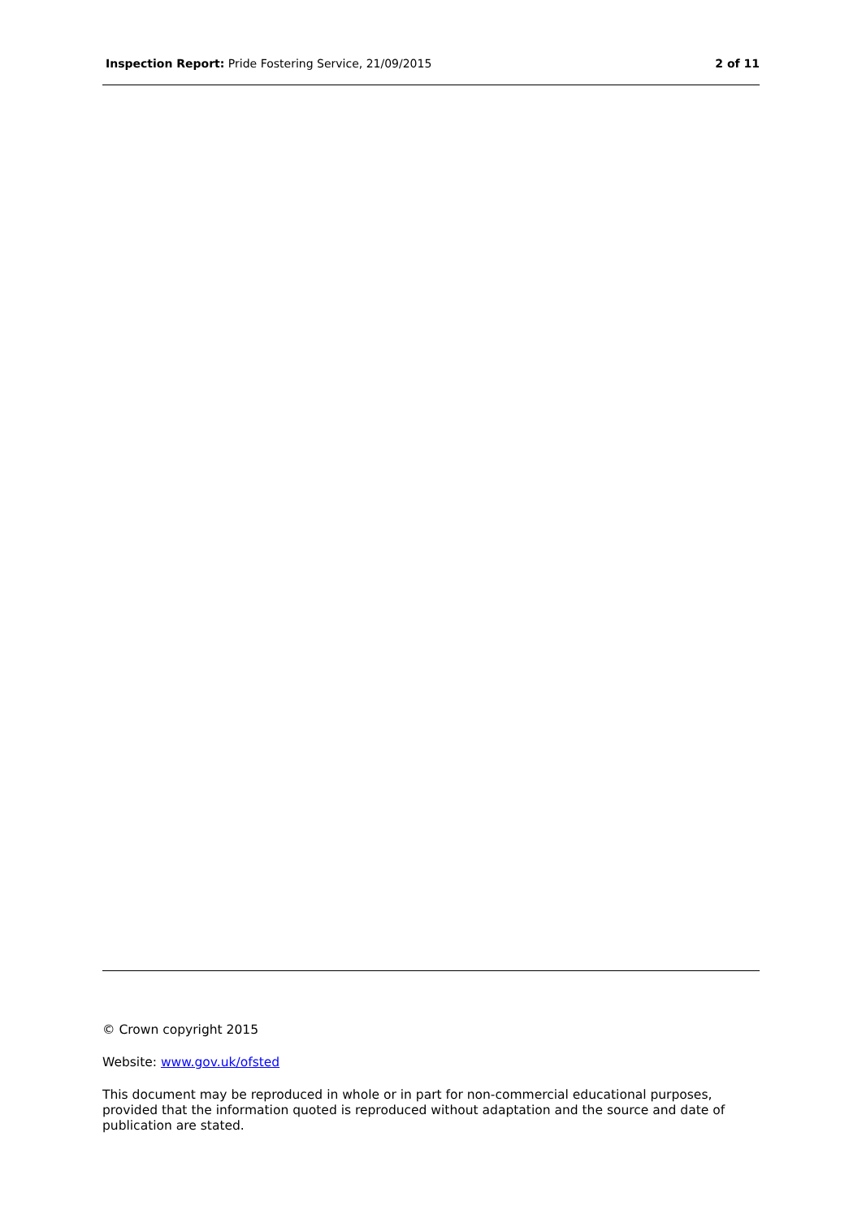Inspection Report: Pride Fostering Service, 21/09/2015 2 of 11
© Crown copyright 2015
Website: www.gov.uk/ofsted
This document may be reproduced in whole or in part for non-commercial educational purposes, provided that the information quoted is reproduced without adaptation and the source and date of publication are stated.